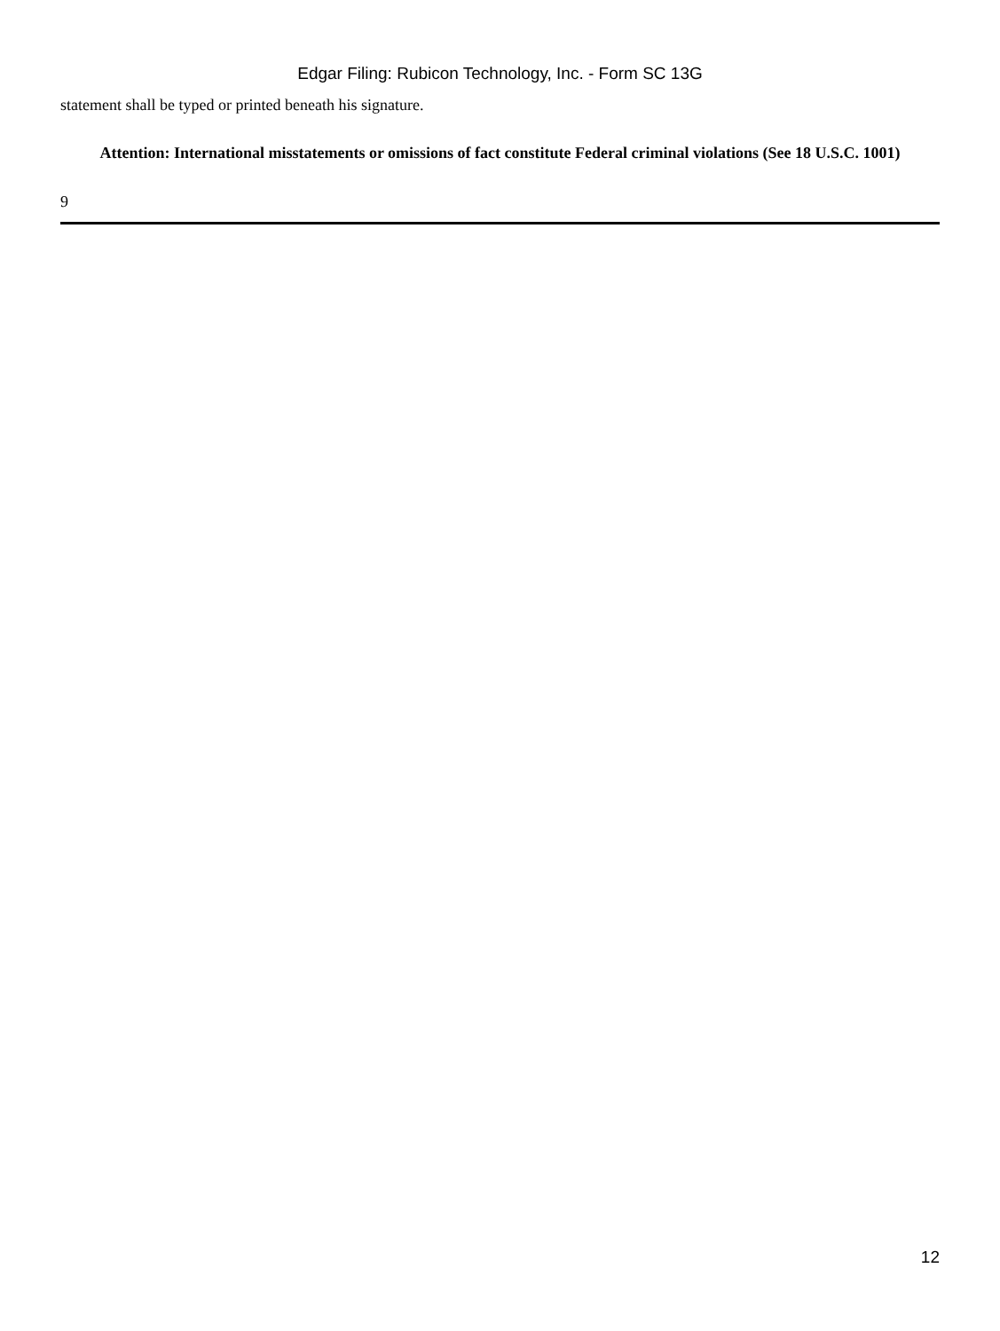Edgar Filing: Rubicon Technology, Inc. - Form SC 13G
statement shall be typed or printed beneath his signature.
Attention: International misstatements or omissions of fact constitute Federal criminal violations (See 18 U.S.C. 1001)
9
12